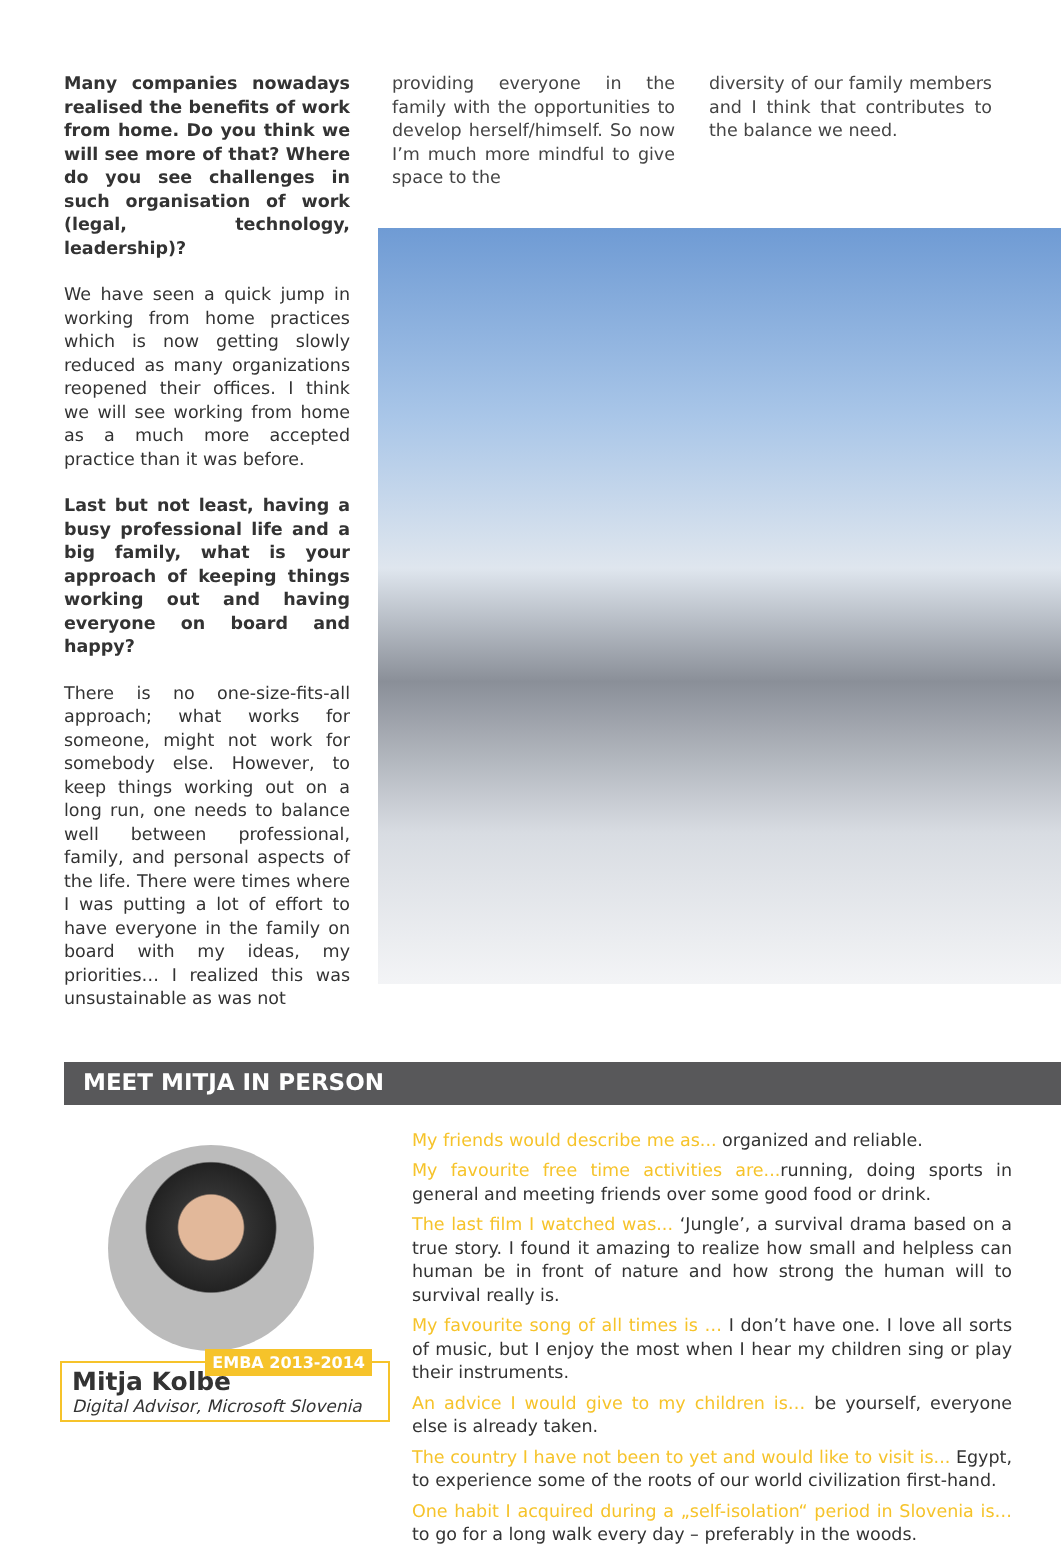Many companies nowadays realised the benefits of work from home. Do you think we will see more of that? Where do you see challenges in such organisation of work (legal, technology, leadership)?
We have seen a quick jump in working from home practices which is now getting slowly reduced as many organizations reopened their offices. I think we will see working from home as a much more accepted practice than it was before.
Last but not least, having a busy professional life and a big family, what is your approach of keeping things working out and having everyone on board and happy?
There is no one-size-fits-all approach; what works for someone, might not work for somebody else. However, to keep things working out on a long run, one needs to balance well between professional, family, and personal aspects of the life. There were times where I was putting a lot of effort to have everyone in the family on board with my ideas, my priorities… I realized this was unsustainable as was not
providing everyone in the family with the opportunities to develop herself/himself. So now I’m much more mindful to give space to the
diversity of our family members and I think that contributes to the balance we need.
MEET MITJA IN PERSON
EMBA 2013-2014
Mitja Kolbe
Digital Advisor, Microsoft Slovenia
My friends would describe me as... organized and reliable.
My favourite free time activities are... running, doing sports in general and meeting friends over some good food or drink.
The last film I watched was... ‘Jungle’, a survival drama based on a true story. I found it amazing to realize how small and helpless can human be in front of nature and how strong the human will to survival really is.
My favourite song of all times is … I don’t have one. I love all sorts of music, but I enjoy the most when I hear my children sing or play their instruments.
An advice I would give to my children is… be yourself, everyone else is already taken.
The country I have not been to yet and would like to visit is... Egypt, to experience some of the roots of our world civilization first-hand.
One habit I acquired during a „self-isolation“ period in Slovenia is… to go for a long walk every day – preferably in the woods.